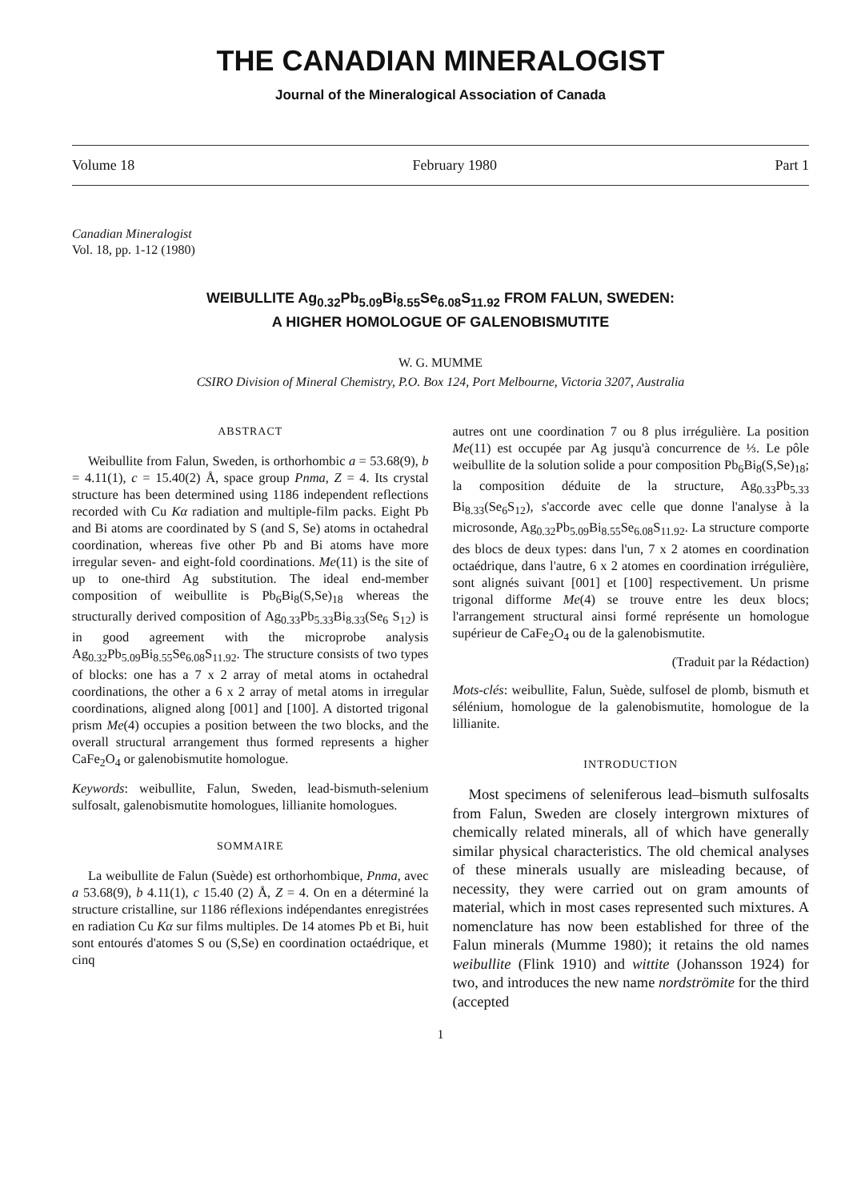THE CANADIAN MINERALOGIST
Journal of the Mineralogical Association of Canada
Volume 18 February 1980 Part 1
Canadian Mineralogist
Vol. 18, pp. 1-12 (1980)
WEIBULLITE Ag<sub>0.32</sub>Pb<sub>5.09</sub>Bi<sub>8.55</sub>Se<sub>6.08</sub>S<sub>11.92</sub> FROM FALUN, SWEDEN:
A HIGHER HOMOLOGUE OF GALENOBISMUTITE
W. G. MUMME
CSIRO Division of Mineral Chemistry, P.O. Box 124, Port Melbourne, Victoria 3207, Australia
ABSTRACT
Weibullite from Falun, Sweden, is orthorhombic a = 53.68(9), b = 4.11(1), c = 15.40(2) Å, space group Pnma, Z = 4. Its crystal structure has been determined using 1186 independent reflections recorded with Cu Kα radiation and multiple-film packs. Eight Pb and Bi atoms are coordinated by S (and S, Se) atoms in octahedral coordination, whereas five other Pb and Bi atoms have more irregular seven- and eight-fold coordinations. Me(11) is the site of up to one-third Ag substitution. The ideal end-member composition of weibullite is Pb<sub>6</sub>Bi<sub>8</sub>(S,Se)<sub>18</sub> whereas the structurally derived composition of Ag<sub>0.33</sub>Pb<sub>5.33</sub>Bi<sub>8.33</sub>(Se<sub>6</sub> S<sub>12</sub>) is in good agreement with the microprobe analysis Ag<sub>0.32</sub>Pb<sub>5.09</sub>Bi<sub>8.55</sub>Se<sub>6.08</sub>S<sub>11.92</sub>. The structure consists of two types of blocks: one has a 7 x 2 array of metal atoms in octahedral coordinations, the other a 6 x 2 array of metal atoms in irregular coordinations, aligned along [001] and [100]. A distorted trigonal prism Me(4) occupies a position between the two blocks, and the overall structural arrangement thus formed represents a higher CaFe<sub>2</sub>O<sub>4</sub> or galenobismutite homologue.
Keywords: weibullite, Falun, Sweden, lead-bismuth-selenium sulfosalt, galenobismutite homologues, lillianite homologues.
SOMMAIRE
La weibullite de Falun (Suède) est orthorhombique, Pnma, avec a 53.68(9), b 4.11(1), c 15.40 (2) Å, Z = 4. On en a déterminé la structure cristalline, sur 1186 réflexions indépendantes enregistrées en radiation Cu Kα sur films multiples. De 14 atomes Pb et Bi, huit sont entourés d'atomes S ou (S,Se) en coordination octaédrique, et cinq
autres ont une coordination 7 ou 8 plus irrégulière. La position Me(11) est occupée par Ag jusqu'à concurrence de ⅓. Le pôle weibullite de la solution solide a pour composition Pb<sub>6</sub>Bi<sub>8</sub>(S,Se)<sub>18</sub>; la composition déduite de la structure, Ag<sub>0.33</sub>Pb<sub>5.33</sub> Bi<sub>8.33</sub>(Se<sub>6</sub>S<sub>12</sub>), s'accorde avec celle que donne l'analyse à la microsonde, Ag<sub>0.32</sub>Pb<sub>5.09</sub>Bi<sub>8.55</sub>Se<sub>6.08</sub>S<sub>11.92</sub>. La structure comporte des blocs de deux types: dans l'un, 7 x 2 atomes en coordination octaédrique, dans l'autre, 6 x 2 atomes en coordination irrégulière, sont alignés suivant [001] et [100] respectivement. Un prisme trigonal difforme Me(4) se trouve entre les deux blocs; l'arrangement structural ainsi formé représente un homologue supérieur de CaFe<sub>2</sub>O<sub>4</sub> ou de la galenobismutite.
(Traduit par la Rédaction)
Mots-clés: weibullite, Falun, Suède, sulfosel de plomb, bismuth et sélénium, homologue de la galenobismutite, homologue de la lillianite.
INTRODUCTION
Most specimens of seleniferous lead–bismuth sulfosalts from Falun, Sweden are closely intergrown mixtures of chemically related minerals, all of which have generally similar physical characteristics. The old chemical analyses of these minerals usually are misleading because, of necessity, they were carried out on gram amounts of material, which in most cases represented such mixtures. A nomenclature has now been established for three of the Falun minerals (Mumme 1980); it retains the old names weibullite (Flink 1910) and wittite (Johansson 1924) for two, and introduces the new name nordströmite for the third (accepted
1